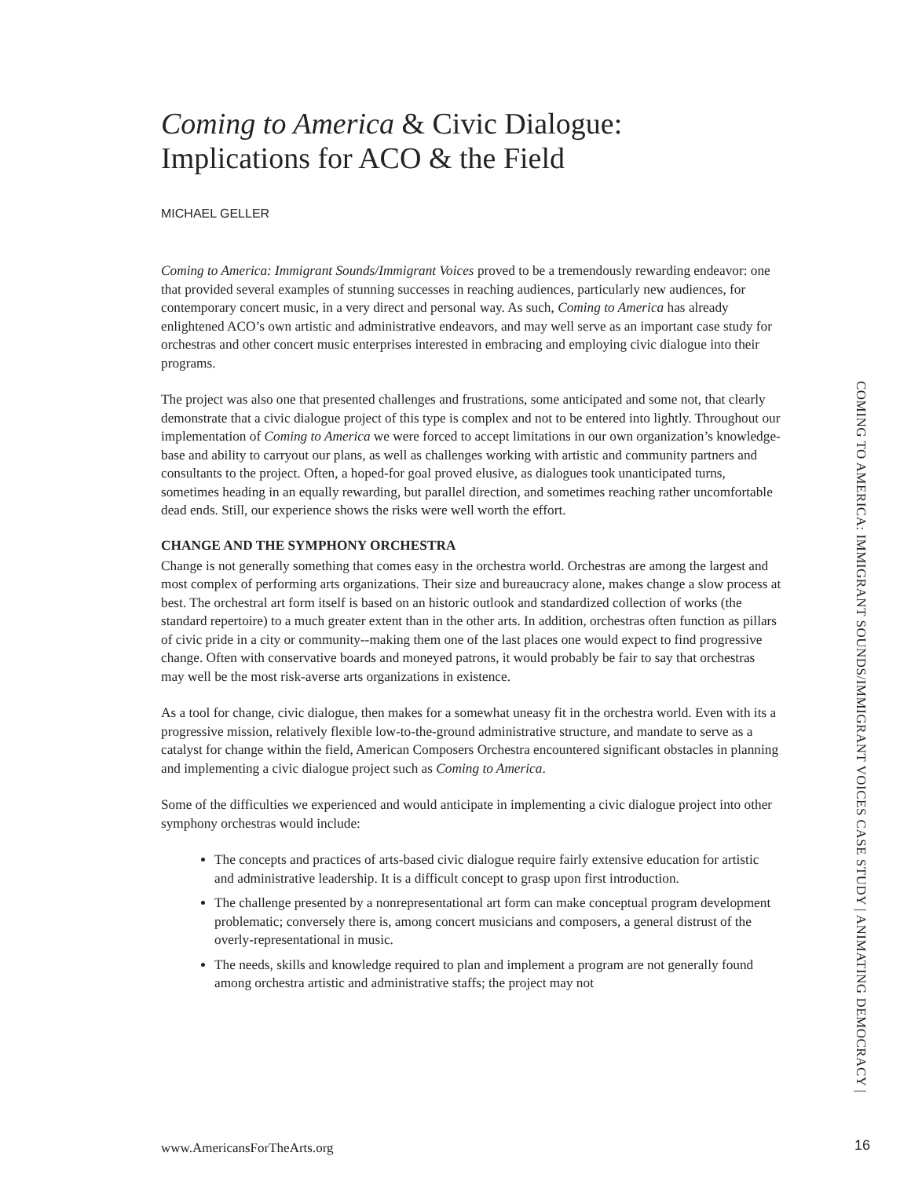Coming to America & Civic Dialogue:
Implications for ACO & the Field
MICHAEL GELLER
Coming to America: Immigrant Sounds/Immigrant Voices proved to be a tremendously rewarding endeavor: one that provided several examples of stunning successes in reaching audiences, particularly new audiences, for contemporary concert music, in a very direct and personal way. As such, Coming to America has already enlightened ACO’s own artistic and administrative endeavors, and may well serve as an important case study for orchestras and other concert music enterprises interested in embracing and employing civic dialogue into their programs.
The project was also one that presented challenges and frustrations, some anticipated and some not, that clearly demonstrate that a civic dialogue project of this type is complex and not to be entered into lightly. Throughout our implementation of Coming to America we were forced to accept limitations in our own organization’s knowledge-base and ability to carryout our plans, as well as challenges working with artistic and community partners and consultants to the project. Often, a hoped-for goal proved elusive, as dialogues took unanticipated turns, sometimes heading in an equally rewarding, but parallel direction, and sometimes reaching rather uncomfortable dead ends. Still, our experience shows the risks were well worth the effort.
CHANGE AND THE SYMPHONY ORCHESTRA
Change is not generally something that comes easy in the orchestra world. Orchestras are among the largest and most complex of performing arts organizations. Their size and bureaucracy alone, makes change a slow process at best. The orchestral art form itself is based on an historic outlook and standardized collection of works (the standard repertoire) to a much greater extent than in the other arts. In addition, orchestras often function as pillars of civic pride in a city or community--making them one of the last places one would expect to find progressive change. Often with conservative boards and moneyed patrons, it would probably be fair to say that orchestras may well be the most risk-averse arts organizations in existence.
As a tool for change, civic dialogue, then makes for a somewhat uneasy fit in the orchestra world. Even with its a progressive mission, relatively flexible low-to-the-ground administrative structure, and mandate to serve as a catalyst for change within the field, American Composers Orchestra encountered significant obstacles in planning and implementing a civic dialogue project such as Coming to America.
Some of the difficulties we experienced and would anticipate in implementing a civic dialogue project into other symphony orchestras would include:
The concepts and practices of arts-based civic dialogue require fairly extensive education for artistic and administrative leadership. It is a difficult concept to grasp upon first introduction.
The challenge presented by a nonrepresentational art form can make conceptual program development problematic; conversely there is, among concert musicians and composers, a general distrust of the overly-representational in music.
The needs, skills and knowledge required to plan and implement a program are not generally found among orchestra artistic and administrative staffs; the project may not
COMING TO AMERICA: IMMIGRANT SOUNDS/IMMIGRANT VOICES CASE STUDY | ANIMATING DEMOCRACY |
www.AmericansForTheArts.org 16